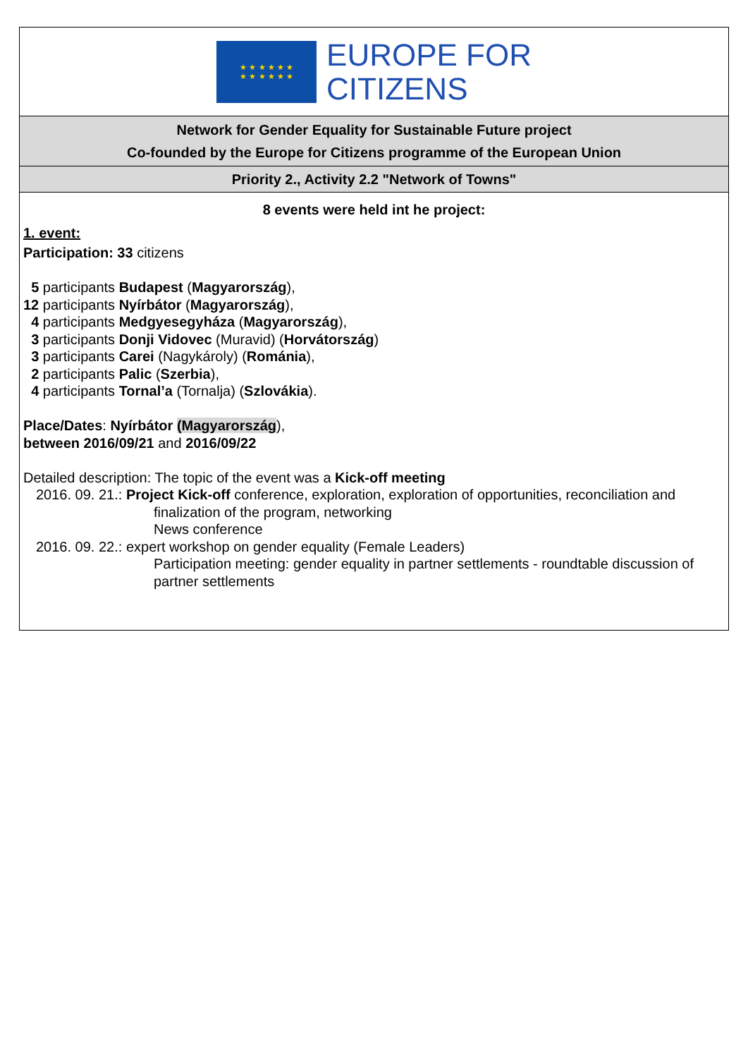★ ★ ★ ★ ★ ★
★ ★ ★ ★ ★ ★
EUROPE FOR
CITIZENS
Network for Gender Equality for Sustainable Future project
Co-founded by the Europe for Citizens programme of the European Union
Priority 2., Activity 2.2 "Network of Towns"
8 events were held int he project:
1. event:
Participation: 33 citizens
5 participants Budapest (Magyarország),
12 participants Nyírbátor (Magyarország),
4 participants Medgyesegyháza (Magyarország),
3 participants Donji Vidovec (Muravid) (Horvátország)
3 participants Carei (Nagykároly) (Románia),
2 participants Palic (Szerbia),
4 participants Tornal’a (Tornalja) (Szlovákia).
Place/Dates: Nyírbátor (Magyarország),
between 2016/09/21 and 2016/09/22
Detailed description: The topic of the event was a Kick-off meeting
2016. 09. 21.: Project Kick-off conference, exploration, exploration of opportunities, reconciliation and
finalization of the program, networking
News conference
2016. 09. 22.: expert workshop on gender equality (Female Leaders)
Participation meeting: gender equality in partner settlements - roundtable discussion of partner settlements